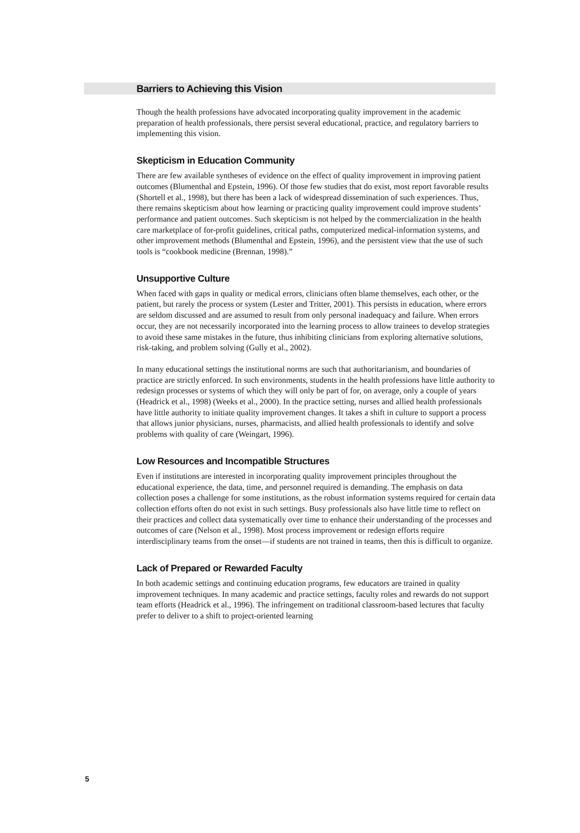Barriers to Achieving this Vision
Though the health professions have advocated incorporating quality improvement in the academic preparation of health professionals, there persist several educational, practice, and regulatory barriers to implementing this vision.
Skepticism in Education Community
There are few available syntheses of evidence on the effect of quality improvement in improving patient outcomes (Blumenthal and Epstein, 1996). Of those few studies that do exist, most report favorable results (Shortell et al., 1998), but there has been a lack of widespread dissemination of such experiences. Thus, there remains skepticism about how learning or practicing quality improvement could improve students’ performance and patient outcomes. Such skepticism is not helped by the commercialization in the health care marketplace of for-profit guidelines, critical paths, computerized medical-information systems, and other improvement methods (Blumenthal and Epstein, 1996), and the persistent view that the use of such tools is “cookbook medicine (Brennan, 1998).”
Unsupportive Culture
When faced with gaps in quality or medical errors, clinicians often blame themselves, each other, or the patient, but rarely the process or system (Lester and Tritter, 2001). This persists in education, where errors are seldom discussed and are assumed to result from only personal inadequacy and failure. When errors occur, they are not necessarily incorporated into the learning process to allow trainees to develop strategies to avoid these same mistakes in the future, thus inhibiting clinicians from exploring alternative solutions, risk-taking, and problem solving (Gully et al., 2002).
In many educational settings the institutional norms are such that authoritarianism, and boundaries of practice are strictly enforced. In such environments, students in the health professions have little authority to redesign processes or systems of which they will only be part of for, on average, only a couple of years (Headrick et al., 1998) (Weeks et al., 2000). In the practice setting, nurses and allied health professionals have little authority to initiate quality improvement changes. It takes a shift in culture to support a process that allows junior physicians, nurses, pharmacists, and allied health professionals to identify and solve problems with quality of care (Weingart, 1996).
Low Resources and Incompatible Structures
Even if institutions are interested in incorporating quality improvement principles throughout the educational experience, the data, time, and personnel required is demanding. The emphasis on data collection poses a challenge for some institutions, as the robust information systems required for certain data collection efforts often do not exist in such settings. Busy professionals also have little time to reflect on their practices and collect data systematically over time to enhance their understanding of the processes and outcomes of care (Nelson et al., 1998). Most process improvement or redesign efforts require interdisciplinary teams from the onset—if students are not trained in teams, then this is difficult to organize.
Lack of Prepared or Rewarded Faculty
In both academic settings and continuing education programs, few educators are trained in quality improvement techniques. In many academic and practice settings, faculty roles and rewards do not support team efforts (Headrick et al., 1996). The infringement on traditional classroom-based lectures that faculty prefer to deliver to a shift to project-oriented learning
5